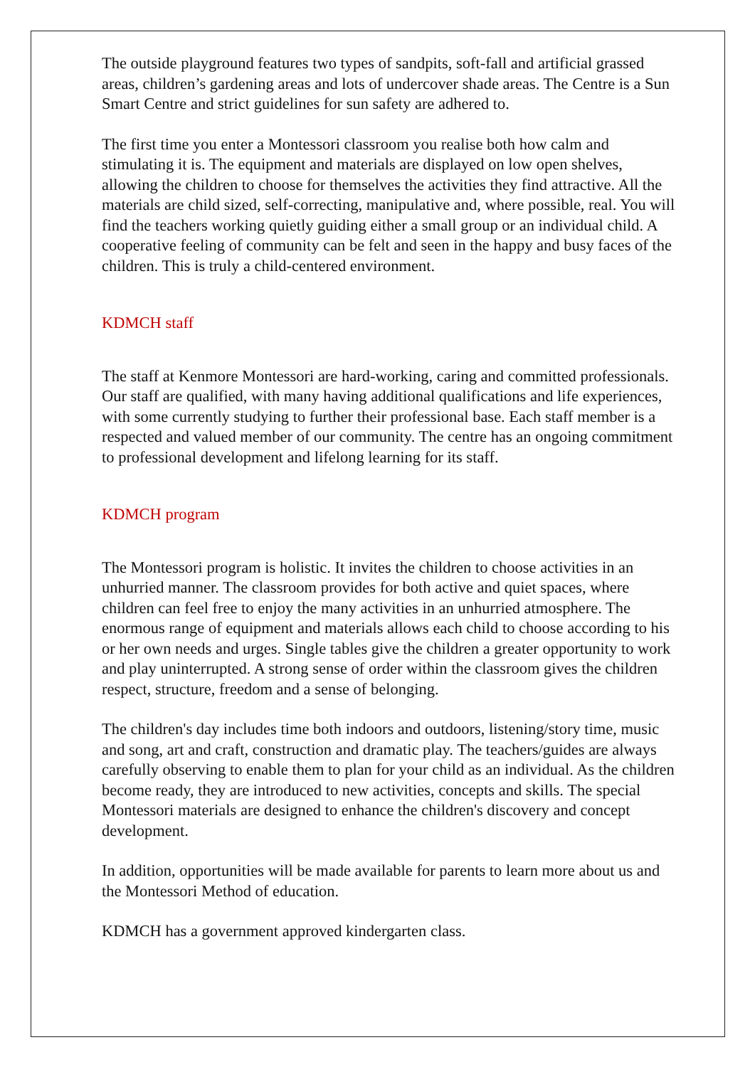The outside playground features two types of sandpits, soft-fall and artificial grassed areas, children’s gardening areas and lots of undercover shade areas. The Centre is a Sun Smart Centre and strict guidelines for sun safety are adhered to.
The first time you enter a Montessori classroom you realise both how calm and stimulating it is. The equipment and materials are displayed on low open shelves, allowing the children to choose for themselves the activities they find attractive. All the materials are child sized, self-correcting, manipulative and, where possible, real. You will find the teachers working quietly guiding either a small group or an individual child. A cooperative feeling of community can be felt and seen in the happy and busy faces of the children. This is truly a child-centered environment.
KDMCH staff
The staff at Kenmore Montessori are hard-working, caring and committed professionals.
Our staff are qualified, with many having additional qualifications and life experiences, with some currently studying to further their professional base. Each staff member is a respected and valued member of our community. The centre has an ongoing commitment to professional development and lifelong learning for its staff.
KDMCH program
The Montessori program is holistic. It invites the children to choose activities in an unhurried manner. The classroom provides for both active and quiet spaces, where children can feel free to enjoy the many activities in an unhurried atmosphere. The enormous range of equipment and materials allows each child to choose according to his or her own needs and urges. Single tables give the children a greater opportunity to work and play uninterrupted. A strong sense of order within the classroom gives the children respect, structure, freedom and a sense of belonging.
The children's day includes time both indoors and outdoors, listening/story time, music and song, art and craft, construction and dramatic play. The teachers/guides are always carefully observing to enable them to plan for your child as an individual. As the children become ready, they are introduced to new activities, concepts and skills. The special Montessori materials are designed to enhance the children's discovery and concept development.
In addition, opportunities will be made available for parents to learn more about us and the Montessori Method of education.
KDMCH has a government approved kindergarten class.